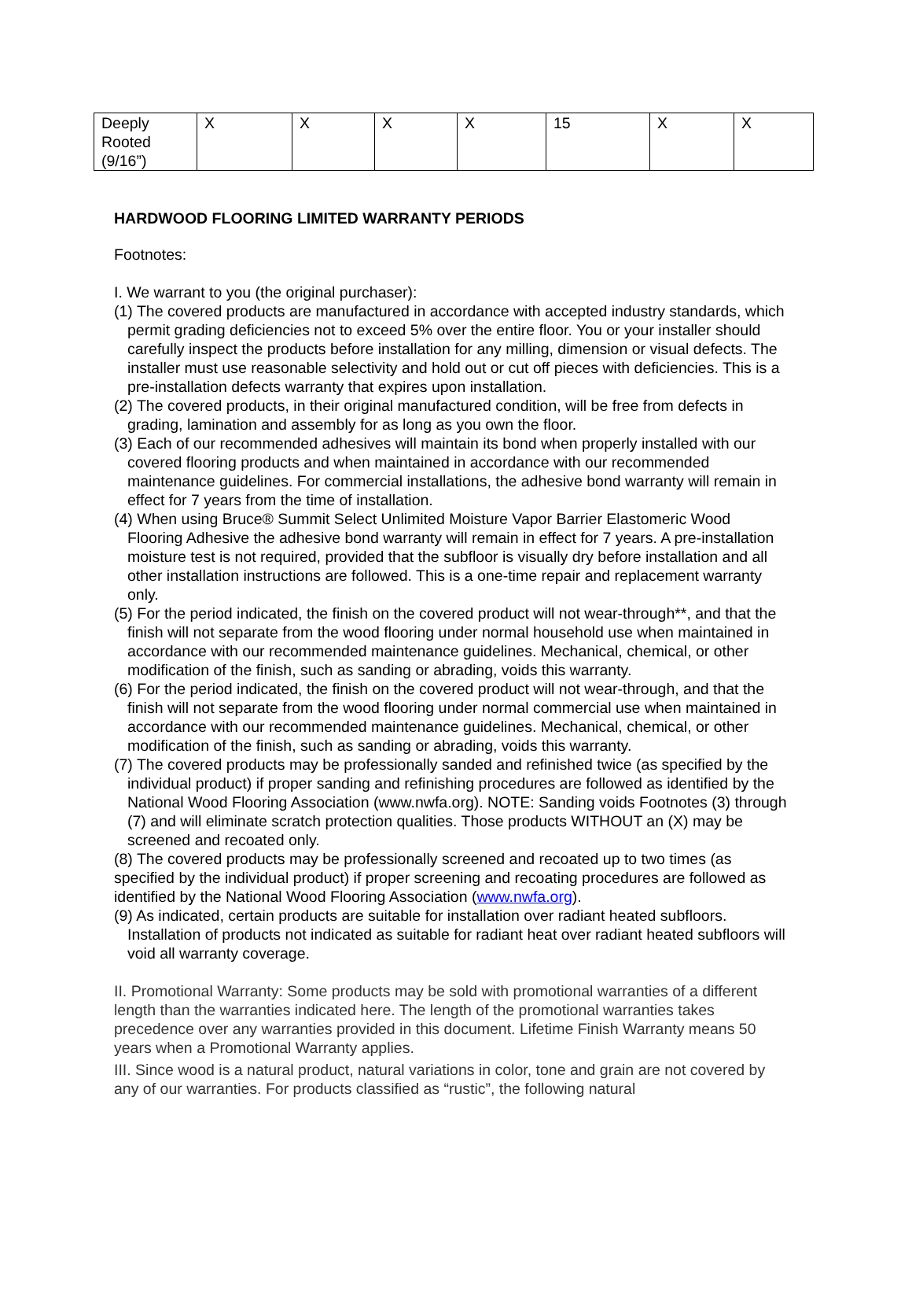| Deeply Rooted (9/16”) | X | X | X | X | 15 | X | X |
HARDWOOD FLOORING LIMITED WARRANTY PERIODS
Footnotes:
I. We warrant to you (the original purchaser):
(1) The covered products are manufactured in accordance with accepted industry standards, which permit grading deficiencies not to exceed 5% over the entire floor. You or your installer should carefully inspect the products before installation for any milling, dimension or visual defects. The installer must use reasonable selectivity and hold out or cut off pieces with deficiencies. This is a pre-installation defects warranty that expires upon installation.
(2) The covered products, in their original manufactured condition, will be free from defects in grading, lamination and assembly for as long as you own the floor.
(3) Each of our recommended adhesives will maintain its bond when properly installed with our covered flooring products and when maintained in accordance with our recommended maintenance guidelines. For commercial installations, the adhesive bond warranty will remain in effect for 7 years from the time of installation.
(4) When using Bruce® Summit Select Unlimited Moisture Vapor Barrier Elastomeric Wood Flooring Adhesive the adhesive bond warranty will remain in effect for 7 years. A pre-installation moisture test is not required, provided that the subfloor is visually dry before installation and all other installation instructions are followed. This is a one-time repair and replacement warranty only.
(5) For the period indicated, the finish on the covered product will not wear-through**, and that the finish will not separate from the wood flooring under normal household use when maintained in accordance with our recommended maintenance guidelines. Mechanical, chemical, or other modification of the finish, such as sanding or abrading, voids this warranty.
(6) For the period indicated, the finish on the covered product will not wear-through, and that the finish will not separate from the wood flooring under normal commercial use when maintained in accordance with our recommended maintenance guidelines. Mechanical, chemical, or other modification of the finish, such as sanding or abrading, voids this warranty.
(7) The covered products may be professionally sanded and refinished twice (as specified by the individual product) if proper sanding and refinishing procedures are followed as identified by the National Wood Flooring Association (www.nwfa.org). NOTE: Sanding voids Footnotes (3) through (7) and will eliminate scratch protection qualities. Those products WITHOUT an (X) may be screened and recoated only.
(8) The covered products may be professionally screened and recoated up to two times (as specified by the individual product) if proper screening and recoating procedures are followed as identified by the National Wood Flooring Association (www.nwfa.org).
(9) As indicated, certain products are suitable for installation over radiant heated subfloors. Installation of products not indicated as suitable for radiant heat over radiant heated subfloors will void all warranty coverage.
II. Promotional Warranty: Some products may be sold with promotional warranties of a different length than the warranties indicated here. The length of the promotional warranties takes precedence over any warranties provided in this document. Lifetime Finish Warranty means 50 years when a Promotional Warranty applies.
III. Since wood is a natural product, natural variations in color, tone and grain are not covered by any of our warranties. For products classified as “rustic”, the following natural